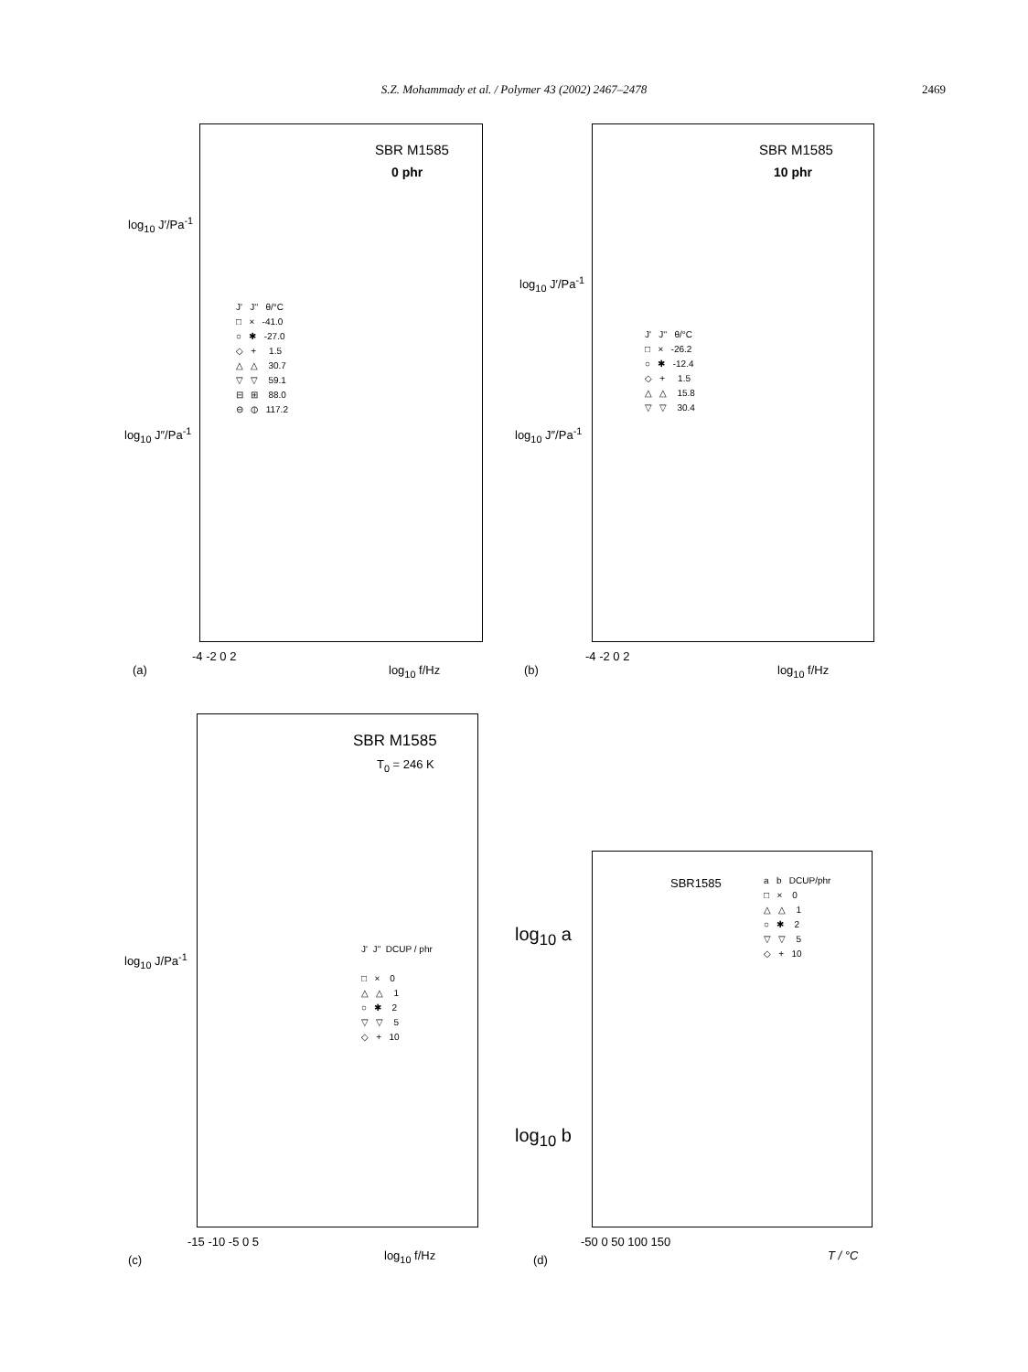S.Z. Mohammady et al. / Polymer 43 (2002) 2467–2478 2469
SBR M1585
0 phr
log<sub>10</sub> J′/Pa<sup>-1</sup>
log<sub>10</sub> J″/Pa<sup>-1</sup>
J' J'' θ/°C □ × -41.0 ○ ✱ -27.0 ◇ + 1.5 △ △ 30.7 ▽ ▽ 59.1 ⊟ ⊞ 88.0 ⊖ ⦶ 117.2
-4 -2 0 2
(a) log<sub>10</sub> f/Hz
SBR M1585
10 phr
log<sub>10</sub> J′/Pa<sup>-1</sup>
log<sub>10</sub> J″/Pa<sup>-1</sup>
J' J'' θ/°C □ × -26.2 ○ ✱ -12.4 ◇ + 1.5 △ △ 15.8 ▽ ▽ 30.4
-4 -2 0 2
(b) log<sub>10</sub> f/Hz
SBR M1585
T<sub>0</sub> = 246 K
log<sub>10</sub> J/Pa<sup>-1</sup>
J' J'' DCUP / phr □ × 0 △ △ 1 ○ ✱ 2 ▽ ▽ 5 ◇ + 10
-15 -10 -5 0 5
(c) log<sub>10</sub> f/Hz
SBR1585
a b DCUP/phr □ × 0 △ △ 1 ○ ✱ 2 ▽ ▽ 5 ◇ + 10
log<sub>10</sub> a
log<sub>10</sub> b
-50 0 50 100 150
(d) T / °C